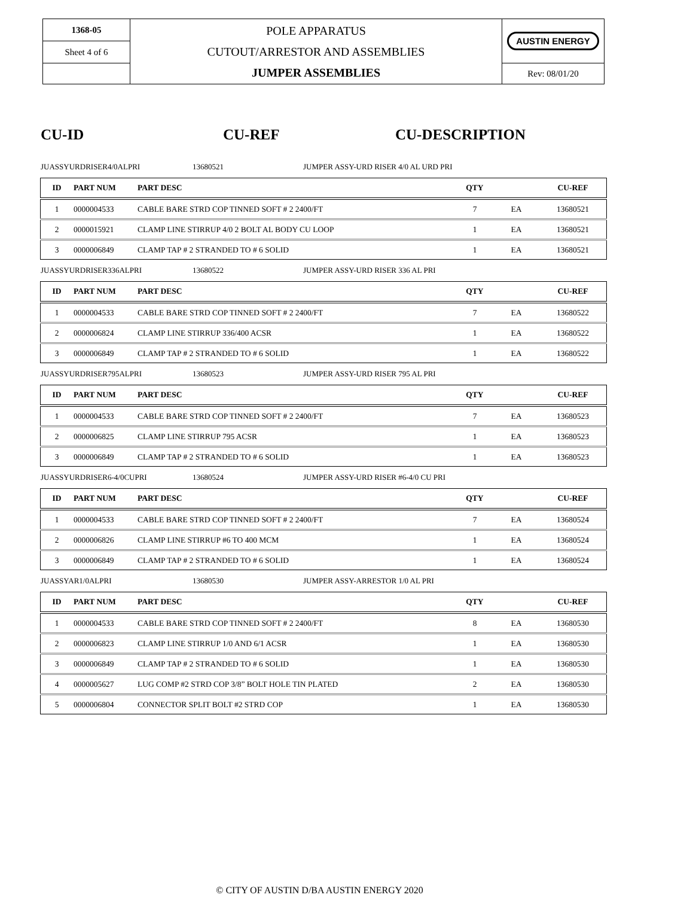| 1368-05 | POLE APPARATUS CUTOUT/ARRESTOR AND ASSEMBLIES JUMPER ASSEMBLIES | AUSTIN ENERGY |
| Sheet 4 of 6 | | |
| | | Rev: 08/01/20 |
CU-ID CU-REF CU-DESCRIPTION
JUASSYURDRISER4/0ALPRI 13680521 JUMPER ASSY-URD RISER 4/0 AL URD PRI
| ID | PART NUM | PART DESC | QTY | | CU-REF |
| --- | --- | --- | --- | --- | --- |
| 1 | 0000004533 | CABLE BARE STRD COP TINNED SOFT # 2 2400/FT | 7 | EA | 13680521 |
| 2 | 0000015921 | CLAMP LINE STIRRUP 4/0 2 BOLT AL BODY CU LOOP | 1 | EA | 13680521 |
| 3 | 0000006849 | CLAMP TAP # 2 STRANDED TO # 6 SOLID | 1 | EA | 13680521 |
JUASSYURDRISER336ALPRI 13680522 JUMPER ASSY-URD RISER 336 AL PRI
| ID | PART NUM | PART DESC | QTY | | CU-REF |
| --- | --- | --- | --- | --- | --- |
| 1 | 0000004533 | CABLE BARE STRD COP TINNED SOFT # 2 2400/FT | 7 | EA | 13680522 |
| 2 | 0000006824 | CLAMP LINE STIRRUP 336/400 ACSR | 1 | EA | 13680522 |
| 3 | 0000006849 | CLAMP TAP # 2 STRANDED TO # 6 SOLID | 1 | EA | 13680522 |
JUASSYURDRISER795ALPRI 13680523 JUMPER ASSY-URD RISER 795 AL PRI
| ID | PART NUM | PART DESC | QTY | | CU-REF |
| --- | --- | --- | --- | --- | --- |
| 1 | 0000004533 | CABLE BARE STRD COP TINNED SOFT # 2 2400/FT | 7 | EA | 13680523 |
| 2 | 0000006825 | CLAMP LINE STIRRUP 795 ACSR | 1 | EA | 13680523 |
| 3 | 0000006849 | CLAMP TAP # 2 STRANDED TO # 6 SOLID | 1 | EA | 13680523 |
JUASSYURDRISER6-4/0CUPRI 13680524 JUMPER ASSY-URD RISER #6-4/0 CU PRI
| ID | PART NUM | PART DESC | QTY | | CU-REF |
| --- | --- | --- | --- | --- | --- |
| 1 | 0000004533 | CABLE BARE STRD COP TINNED SOFT # 2 2400/FT | 7 | EA | 13680524 |
| 2 | 0000006826 | CLAMP LINE STIRRUP #6 TO 400 MCM | 1 | EA | 13680524 |
| 3 | 0000006849 | CLAMP TAP # 2 STRANDED TO # 6 SOLID | 1 | EA | 13680524 |
JUASSYAR1/0ALPRI 13680530 JUMPER ASSY-ARRESTOR 1/0 AL PRI
| ID | PART NUM | PART DESC | QTY | | CU-REF |
| --- | --- | --- | --- | --- | --- |
| 1 | 0000004533 | CABLE BARE STRD COP TINNED SOFT # 2 2400/FT | 8 | EA | 13680530 |
| 2 | 0000006823 | CLAMP LINE STIRRUP 1/0 AND 6/1 ACSR | 1 | EA | 13680530 |
| 3 | 0000006849 | CLAMP TAP # 2 STRANDED TO # 6 SOLID | 1 | EA | 13680530 |
| 4 | 0000005627 | LUG COMP #2 STRD COP 3/8” BOLT HOLE TIN PLATED | 2 | EA | 13680530 |
| 5 | 0000006804 | CONNECTOR SPLIT BOLT #2 STRD COP | 1 | EA | 13680530 |
© CITY OF AUSTIN D/BA AUSTIN ENERGY 2020